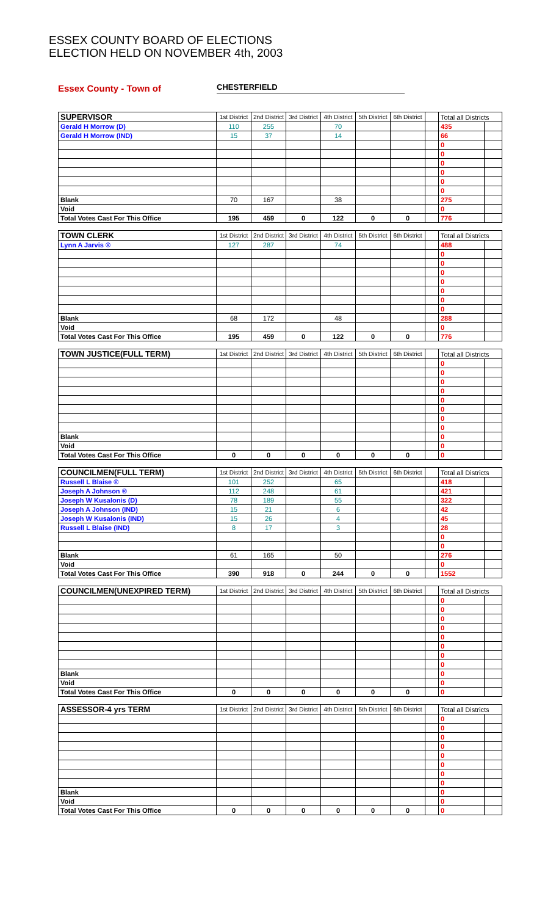ESSEX COUNTY BOARD OF ELECTIONS
ELECTION HELD ON NOVEMBER 4th, 2003
Essex County - Town of
CHESTERFIELD
| SUPERVISOR | 1st District | 2nd District | 3rd District | 4th District | 5th District | 6th District | | Total all Districts | |
| Gerald H Morrow (D) | 110 | 255 | | 70 | | | | 435 | |
| Gerald H Morrow (IND) | 15 | 37 | | 14 | | | | 66 | |
| | | | | | | | | 0 | |
| | | | | | | | | 0 | |
| | | | | | | | | 0 | |
| | | | | | | | | 0 | |
| | | | | | | | | 0 | |
| | | | | | | | | 0 | |
| Blank | 70 | 167 | | 38 | | | | 275 | |
| Void | | | | | | | | 0 | |
| Total Votes Cast For This Office | 195 | 459 | 0 | 122 | 0 | 0 | | 776 | |
| TOWN CLERK | 1st District | 2nd District | 3rd District | 4th District | 5th District | 6th District | | Total all Districts | |
| Lynn A Jarvis ® | 127 | 287 | | 74 | | | | 488 | |
| | | | | | | | | 0 | |
| | | | | | | | | 0 | |
| | | | | | | | | 0 | |
| | | | | | | | | 0 | |
| | | | | | | | | 0 | |
| | | | | | | | | 0 | |
| | | | | | | | | 0 | |
| Blank | 68 | 172 | | 48 | | | | 288 | |
| Void | | | | | | | | 0 | |
| Total Votes Cast For This Office | 195 | 459 | 0 | 122 | 0 | 0 | | 776 | |
| TOWN JUSTICE(FULL TERM) | 1st District | 2nd District | 3rd District | 4th District | 5th District | 6th District | | Total all Districts | |
| | | | | | | | | 0 | |
| | | | | | | | | 0 | |
| | | | | | | | | 0 | |
| | | | | | | | | 0 | |
| | | | | | | | | 0 | |
| | | | | | | | | 0 | |
| | | | | | | | | 0 | |
| | | | | | | | | 0 | |
| Blank | | | | | | | | 0 | |
| Void | | | | | | | | 0 | |
| Total Votes Cast For This Office | 0 | 0 | 0 | 0 | 0 | 0 | | 0 | |
| COUNCILMEN(FULL TERM) | 1st District | 2nd District | 3rd District | 4th District | 5th District | 6th District | | Total all Districts | |
| Russell L Blaise ® | 101 | 252 | | 65 | | | | 418 | |
| Joseph A Johnson ® | 112 | 248 | | 61 | | | | 421 | |
| Joseph W Kusalonis (D) | 78 | 189 | | 55 | | | | 322 | |
| Joseph A Johnson (IND) | 15 | 21 | | 6 | | | | 42 | |
| Joseph W Kusalonis (IND) | 15 | 26 | | 4 | | | | 45 | |
| Russell L Blaise (IND) | 8 | 17 | | 3 | | | | 28 | |
| | | | | | | | | 0 | |
| | | | | | | | | 0 | |
| Blank | 61 | 165 | | 50 | | | | 276 | |
| Void | | | | | | | | 0 | |
| Total Votes Cast For This Office | 390 | 918 | 0 | 244 | 0 | 0 | | 1552 | |
| COUNCILMEN(UNEXPIRED TERM) | 1st District | 2nd District | 3rd District | 4th District | 5th District | 6th District | | Total all Districts | |
| | | | | | | | | 0 | |
| | | | | | | | | 0 | |
| | | | | | | | | 0 | |
| | | | | | | | | 0 | |
| | | | | | | | | 0 | |
| | | | | | | | | 0 | |
| | | | | | | | | 0 | |
| | | | | | | | | 0 | |
| Blank | | | | | | | | 0 | |
| Void | | | | | | | | 0 | |
| Total Votes Cast For This Office | 0 | 0 | 0 | 0 | 0 | 0 | | 0 | |
| ASSESSOR-4 yrs TERM | 1st District | 2nd District | 3rd District | 4th District | 5th District | 6th District | | Total all Districts | |
| | | | | | | | | 0 | |
| | | | | | | | | 0 | |
| | | | | | | | | 0 | |
| | | | | | | | | 0 | |
| | | | | | | | | 0 | |
| | | | | | | | | 0 | |
| | | | | | | | | 0 | |
| | | | | | | | | 0 | |
| Blank | | | | | | | | 0 | |
| Void | | | | | | | | 0 | |
| Total Votes Cast For This Office | 0 | 0 | 0 | 0 | 0 | 0 | | 0 | |